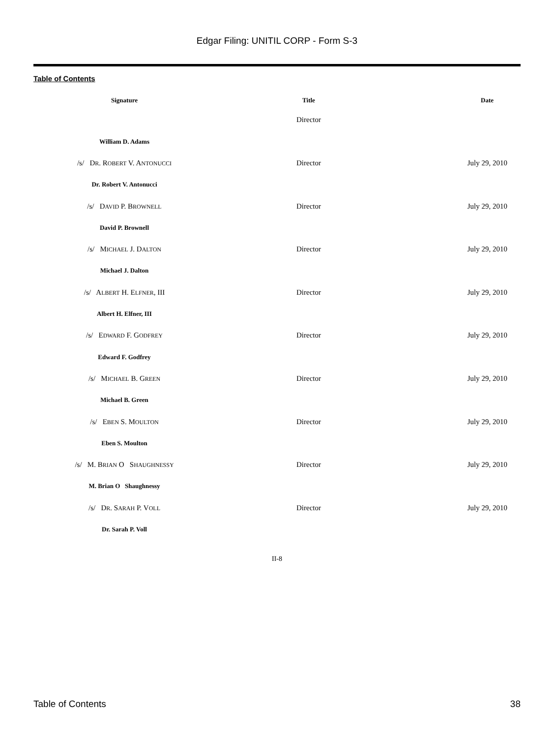Edgar Filing: UNITIL CORP - Form S-3
Table of Contents
| Signature | Title | Date |
| --- | --- | --- |
| | Director | |
| William D. Adams | | |
| /s/ D R . R OBERT V. A NTONUCCI | Director | July 29, 2010 |
| Dr. Robert V. Antonucci | | |
| /s/ D AVID P. B ROWNELL | Director | July 29, 2010 |
| David P. Brownell | | |
| /s/ M ICHAEL J. D ALTON | Director | July 29, 2010 |
| Michael J. Dalton | | |
| /s/ A LBERT H. E LFNER , III | Director | July 29, 2010 |
| Albert H. Elfner, III | | |
| /s/ E DWARD F. G ODFREY | Director | July 29, 2010 |
| Edward F. Godfrey | | |
| /s/ M ICHAEL B. G REEN | Director | July 29, 2010 |
| Michael B. Green | | |
| /s/ E BEN S. M OULTON | Director | July 29, 2010 |
| Eben S. Moulton | | |
| /s/ M. B RIAN O S HAUGHNESSY | Director | July 29, 2010 |
| M. Brian O Shaughnessy | | |
| /s/ D R . S ARAH P. V OLL | Director | July 29, 2010 |
| Dr. Sarah P. Voll | | |
II-8
Table of Contents 38